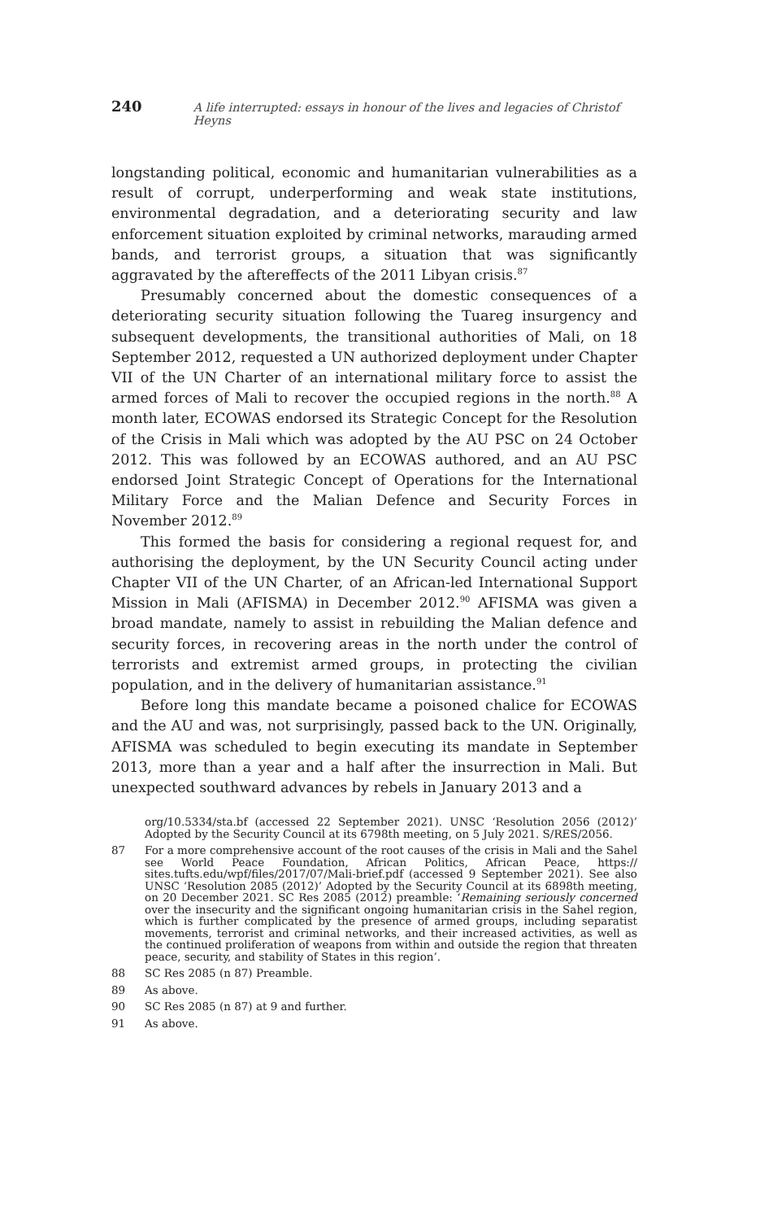240 A life interrupted: essays in honour of the lives and legacies of Christof Heyns
longstanding political, economic and humanitarian vulnerabilities as a result of corrupt, underperforming and weak state institutions, environmental degradation, and a deteriorating security and law enforcement situation exploited by criminal networks, marauding armed bands, and terrorist groups, a situation that was significantly aggravated by the aftereffects of the 2011 Libyan crisis.<sup>87</sup>
Presumably concerned about the domestic consequences of a deteriorating security situation following the Tuareg insurgency and subsequent developments, the transitional authorities of Mali, on 18 September 2012, requested a UN authorized deployment under Chapter VII of the UN Charter of an international military force to assist the armed forces of Mali to recover the occupied regions in the north.<sup>88</sup> A month later, ECOWAS endorsed its Strategic Concept for the Resolution of the Crisis in Mali which was adopted by the AU PSC on 24 October 2012. This was followed by an ECOWAS authored, and an AU PSC endorsed Joint Strategic Concept of Operations for the International Military Force and the Malian Defence and Security Forces in November 2012.<sup>89</sup>
This formed the basis for considering a regional request for, and authorising the deployment, by the UN Security Council acting under Chapter VII of the UN Charter, of an African-led International Support Mission in Mali (AFISMA) in December 2012.<sup>90</sup> AFISMA was given a broad mandate, namely to assist in rebuilding the Malian defence and security forces, in recovering areas in the north under the control of terrorists and extremist armed groups, in protecting the civilian population, and in the delivery of humanitarian assistance.<sup>91</sup>
Before long this mandate became a poisoned chalice for ECOWAS and the AU and was, not surprisingly, passed back to the UN. Originally, AFISMA was scheduled to begin executing its mandate in September 2013, more than a year and a half after the insurrection in Mali. But unexpected southward advances by rebels in January 2013 and a
org/10.5334/sta.bf (accessed 22 September 2021). UNSC ‘Resolution 2056 (2012)’ Adopted by the Security Council at its 6798th meeting, on 5 July 2021. S/RES/2056.
87 For a more comprehensive account of the root causes of the crisis in Mali and the Sahel see World Peace Foundation, African Politics, African Peace, https:// sites.tufts.edu/wpf/files/2017/07/Mali-brief.pdf (accessed 9 September 2021). See also UNSC ‘Resolution 2085 (2012)’ Adopted by the Security Council at its 6898th meeting, on 20 December 2021. SC Res 2085 (2012) preamble: ‘Remaining seriously concerned over the insecurity and the significant ongoing humanitarian crisis in the Sahel region, which is further complicated by the presence of armed groups, including separatist movements, terrorist and criminal networks, and their increased activities, as well as the continued proliferation of weapons from within and outside the region that threaten peace, security, and stability of States in this region’.
88 SC Res 2085 (n 87) Preamble.
89 As above.
90 SC Res 2085 (n 87) at 9 and further.
91 As above.